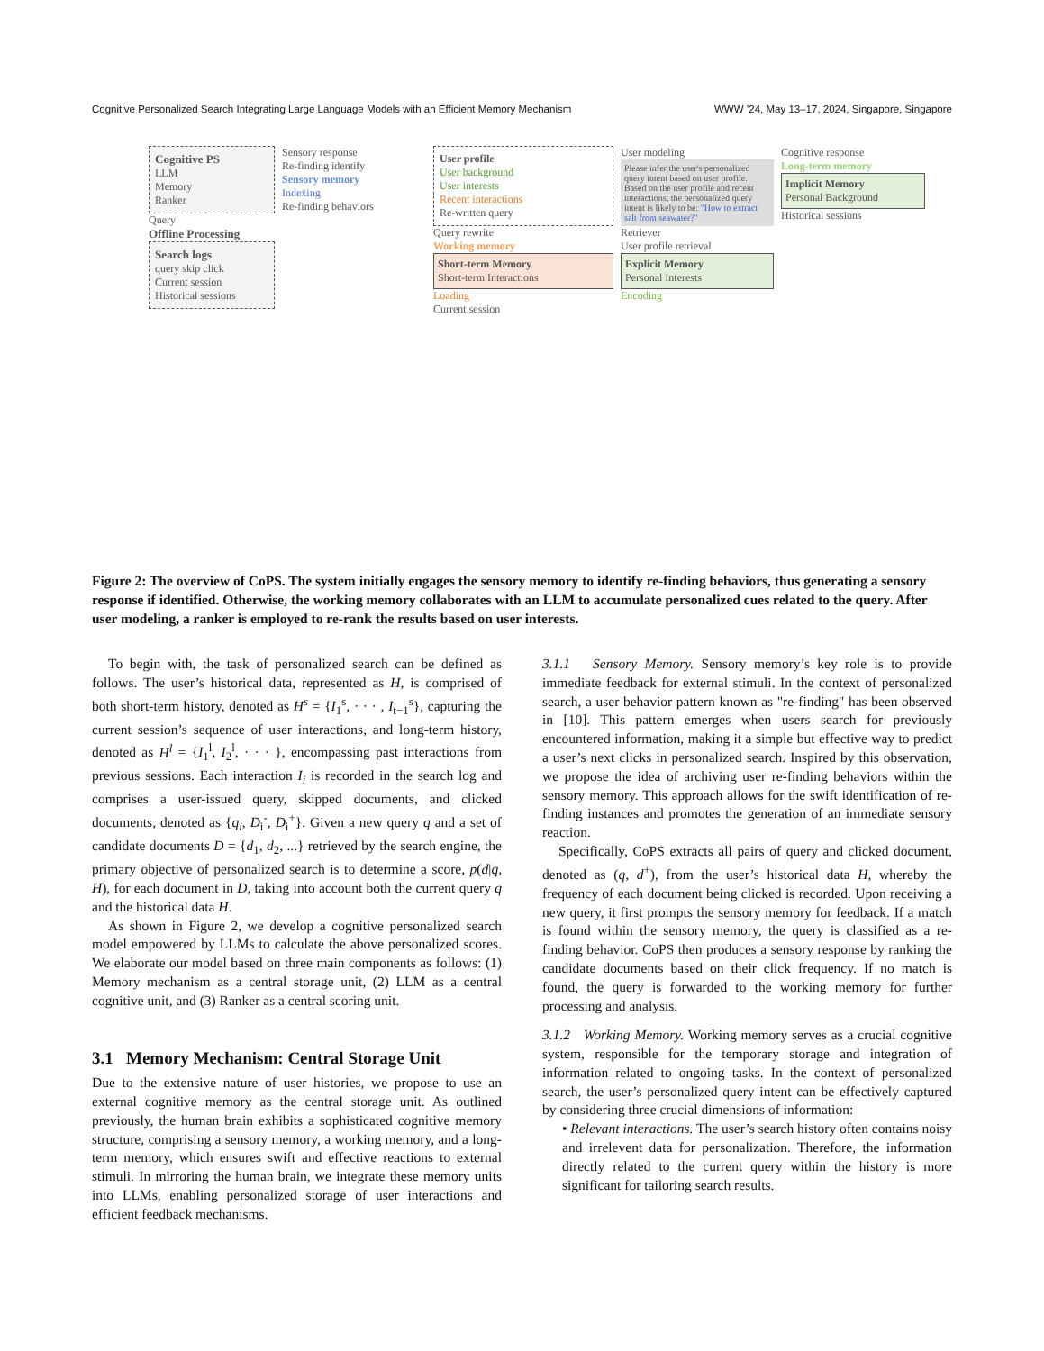Cognitive Personalized Search Integrating Large Language Models with an Efficient Memory Mechanism WWW ’24, May 13–17, 2024, Singapore, Singapore
Cognitive PS
LLM
Memory
Ranker
Query
Offline Processing
Search logs
query skip click
Current session
Historical sessions
Sensory response
Re-finding identify
Sensory memory
Indexing
Re-finding behaviors
User profile
User background
User interests
Recent interactions
Re-written query
Query rewrite
Working memory
Short-term Memory
Short-term Interactions
Loading
Current session
User modeling
Please infer the user's personalized query intent based on user profile.
Based on the user profile and recent interactions, the personalized query intent is likely to be: "How to extract salt from seawater?"
Retriever
User profile retrieval
Explicit Memory
Personal Interests
Encoding
Cognitive response
Long-term memory
Implicit Memory
Personal Background
Historical sessions
Figure 2: The overview of CoPS. The system initially engages the sensory memory to identify re-finding behaviors, thus generating a sensory response if identified. Otherwise, the working memory collaborates with an LLM to accumulate personalized cues related to the query. After user modeling, a ranker is employed to re-rank the results based on user interests.
To begin with, the task of personalized search can be defined as follows. The user’s historical data, represented as H, is comprised of both short-term history, denoted as H<sup>s</sup> = {I<sub>1</sub><sup>s</sup>, · · · , I<sub>t−1</sub><sup>s</sup>}, capturing the current session’s sequence of user interactions, and long-term history, denoted as H<sup>l</sup> = {I<sub>1</sub><sup>l</sup>, I<sub>2</sub><sup>l</sup>, · · · }, encompassing past interactions from previous sessions. Each interaction I<sub>i</sub> is recorded in the search log and comprises a user-issued query, skipped documents, and clicked documents, denoted as {q<sub>i</sub>, D<sub>i</sub><sup>-</sup>, D<sub>i</sub><sup>+</sup>}. Given a new query q and a set of candidate documents D = {d<sub>1</sub>, d<sub>2</sub>, ...} retrieved by the search engine, the primary objective of personalized search is to determine a score, p(d|q, H), for each document in D, taking into account both the current query q and the historical data H.
As shown in Figure 2, we develop a cognitive personalized search model empowered by LLMs to calculate the above personalized scores. We elaborate our model based on three main components as follows: (1) Memory mechanism as a central storage unit, (2) LLM as a central cognitive unit, and (3) Ranker as a central scoring unit.
3.1 Memory Mechanism: Central Storage Unit
Due to the extensive nature of user histories, we propose to use an external cognitive memory as the central storage unit. As outlined previously, the human brain exhibits a sophisticated cognitive memory structure, comprising a sensory memory, a working memory, and a long-term memory, which ensures swift and effective reactions to external stimuli. In mirroring the human brain, we integrate these memory units into LLMs, enabling personalized storage of user interactions and efficient feedback mechanisms.
3.1.1 Sensory Memory. Sensory memory’s key role is to provide immediate feedback for external stimuli. In the context of personalized search, a user behavior pattern known as "re-finding" has been observed in [10]. This pattern emerges when users search for previously encountered information, making it a simple but effective way to predict a user’s next clicks in personalized search. Inspired by this observation, we propose the idea of archiving user re-finding behaviors within the sensory memory. This approach allows for the swift identification of re-finding instances and promotes the generation of an immediate sensory reaction.
Specifically, CoPS extracts all pairs of query and clicked document, denoted as (q, d<sup>+</sup>), from the user’s historical data H, whereby the frequency of each document being clicked is recorded. Upon receiving a new query, it first prompts the sensory memory for feedback. If a match is found within the sensory memory, the query is classified as a re-finding behavior. CoPS then produces a sensory response by ranking the candidate documents based on their click frequency. If no match is found, the query is forwarded to the working memory for further processing and analysis.
3.1.2 Working Memory. Working memory serves as a crucial cognitive system, responsible for the temporary storage and integration of information related to ongoing tasks. In the context of personalized search, the user’s personalized query intent can be effectively captured by considering three crucial dimensions of information:
• Relevant interactions. The user’s search history often contains noisy and irrelevent data for personalization. Therefore, the information directly related to the current query within the history is more significant for tailoring search results.